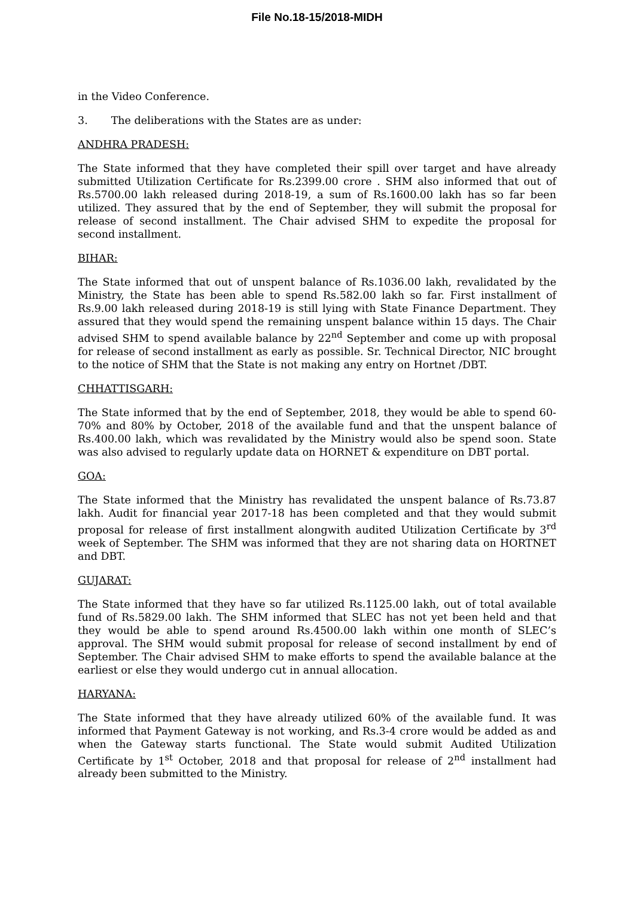File No.18-15/2018-MIDH
in the Video Conference.
3. The deliberations with the States are as under:
ANDHRA PRADESH:
The State informed that they have completed their spill over target and have already submitted Utilization Certificate for Rs.2399.00 crore . SHM also informed that out of Rs.5700.00 lakh released during 2018-19, a sum of Rs.1600.00 lakh has so far been utilized. They assured that by the end of September, they will submit the proposal for release of second installment. The Chair advised SHM to expedite the proposal for second installment.
BIHAR:
The State informed that out of unspent balance of Rs.1036.00 lakh, revalidated by the Ministry, the State has been able to spend Rs.582.00 lakh so far. First installment of Rs.9.00 lakh released during 2018-19 is still lying with State Finance Department. They assured that they would spend the remaining unspent balance within 15 days. The Chair advised SHM to spend available balance by 22<sup>nd</sup> September and come up with proposal for release of second installment as early as possible. Sr. Technical Director, NIC brought to the notice of SHM that the State is not making any entry on Hortnet /DBT.
CHHATTISGARH:
The State informed that by the end of September, 2018, they would be able to spend 60-70% and 80% by October, 2018 of the available fund and that the unspent balance of Rs.400.00 lakh, which was revalidated by the Ministry would also be spend soon. State was also advised to regularly update data on HORNET & expenditure on DBT portal.
GOA:
The State informed that the Ministry has revalidated the unspent balance of Rs.73.87 lakh. Audit for financial year 2017-18 has been completed and that they would submit proposal for release of first installment alongwith audited Utilization Certificate by 3<sup>rd</sup> week of September. The SHM was informed that they are not sharing data on HORTNET and DBT.
GUJARAT:
The State informed that they have so far utilized Rs.1125.00 lakh, out of total available fund of Rs.5829.00 lakh. The SHM informed that SLEC has not yet been held and that they would be able to spend around Rs.4500.00 lakh within one month of SLEC’s approval. The SHM would submit proposal for release of second installment by end of September. The Chair advised SHM to make efforts to spend the available balance at the earliest or else they would undergo cut in annual allocation.
HARYANA:
The State informed that they have already utilized 60% of the available fund. It was informed that Payment Gateway is not working, and Rs.3-4 crore would be added as and when the Gateway starts functional. The State would submit Audited Utilization Certificate by 1<sup>st</sup> October, 2018 and that proposal for release of 2<sup>nd</sup> installment had already been submitted to the Ministry.